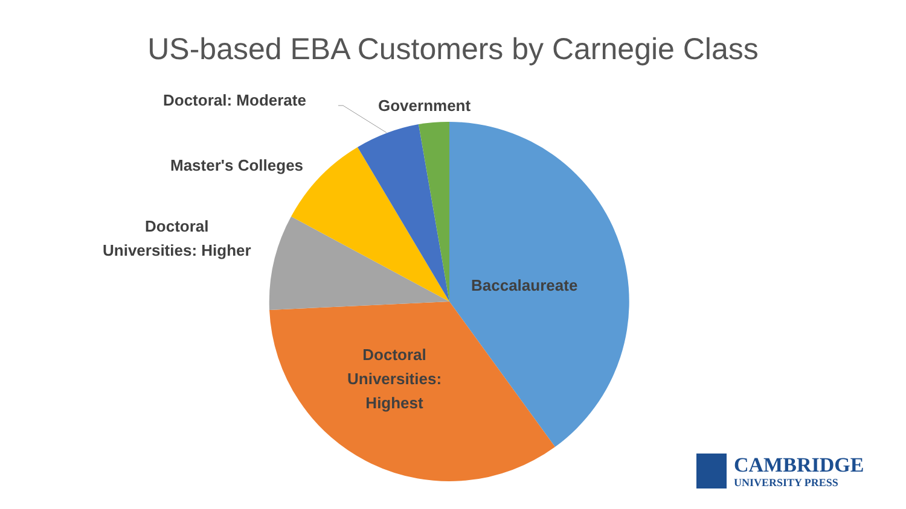US-based EBA Customers by Carnegie Class
Doctoral: Moderate Government
Master's Colleges
Doctoral
Universities: Higher
Baccalaureate
Doctoral
Universities:
Highest
CAMBRIDGE
UNIVERSITY PRESS